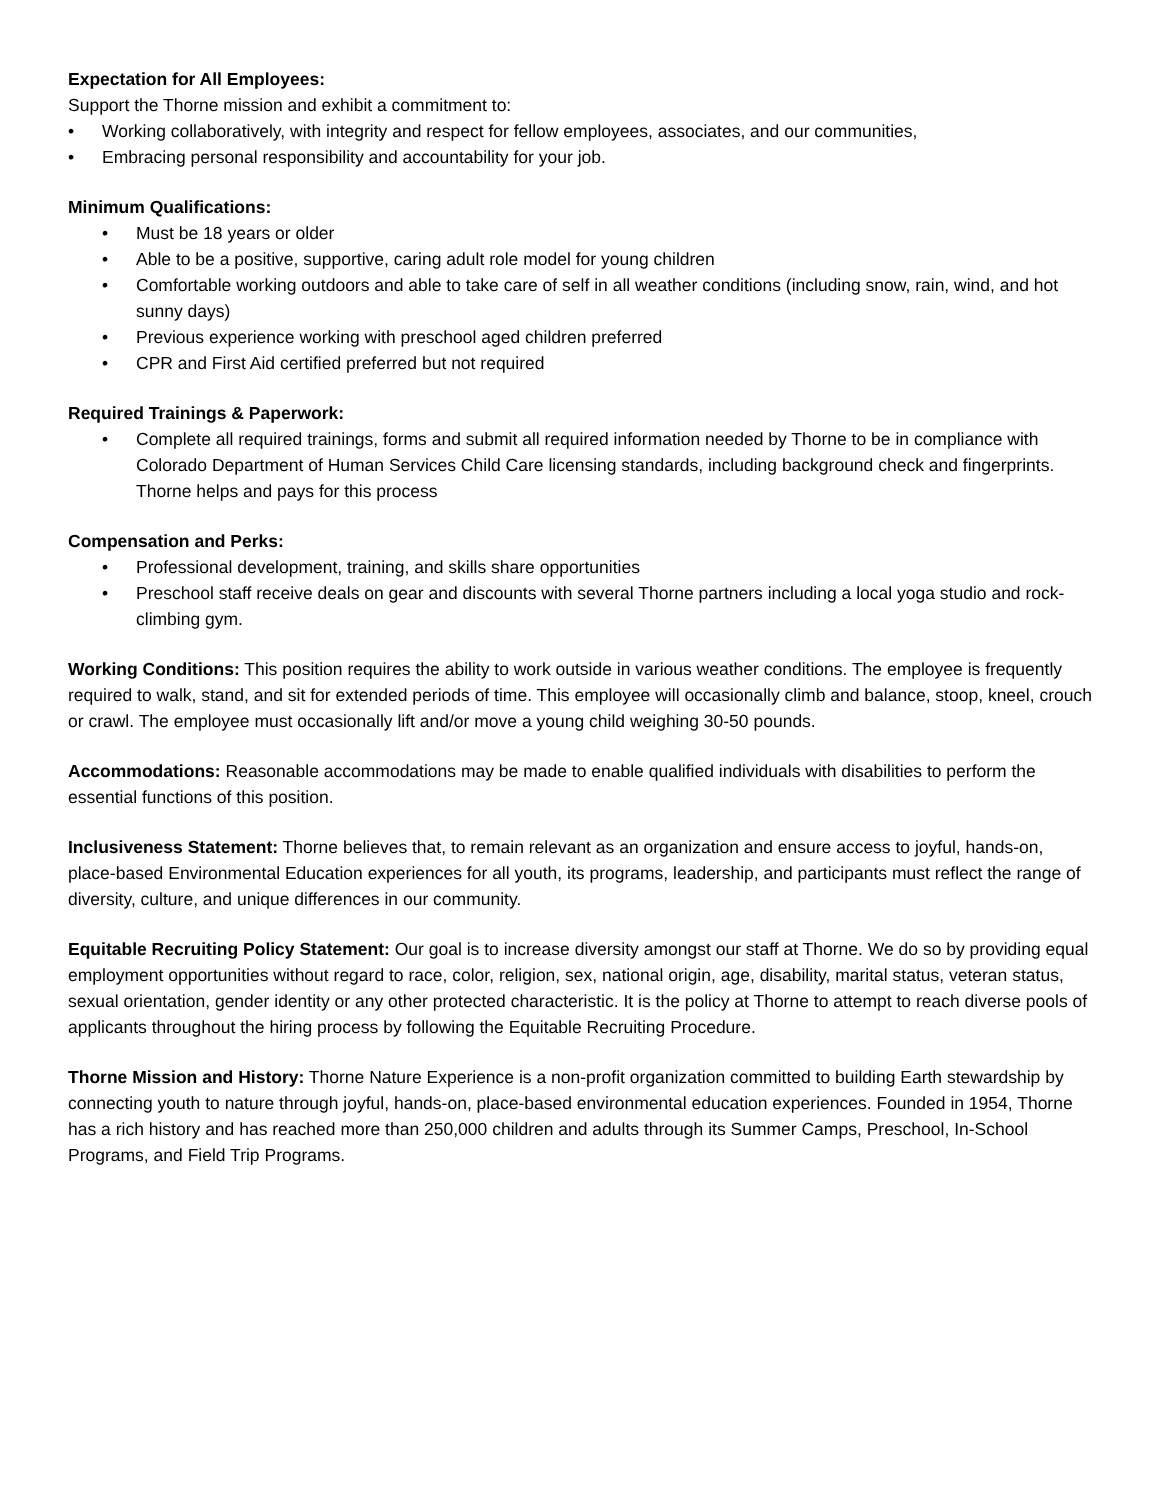Expectation for All Employees:
Support the Thorne mission and exhibit a commitment to:
• Working collaboratively, with integrity and respect for fellow employees, associates, and our communities,
• Embracing personal responsibility and accountability for your job.
Minimum Qualifications:
• Must be 18 years or older
• Able to be a positive, supportive, caring adult role model for young children
• Comfortable working outdoors and able to take care of self in all weather conditions (including snow, rain, wind, and hot sunny days)
• Previous experience working with preschool aged children preferred
• CPR and First Aid certified preferred but not required
Required Trainings & Paperwork:
• Complete all required trainings, forms and submit all required information needed by Thorne to be in compliance with Colorado Department of Human Services Child Care licensing standards, including background check and fingerprints. Thorne helps and pays for this process
Compensation and Perks:
• Professional development, training, and skills share opportunities
• Preschool staff receive deals on gear and discounts with several Thorne partners including a local yoga studio and rock-climbing gym.
Working Conditions: This position requires the ability to work outside in various weather conditions. The employee is frequently required to walk, stand, and sit for extended periods of time. This employee will occasionally climb and balance, stoop, kneel, crouch or crawl. The employee must occasionally lift and/or move a young child weighing 30-50 pounds.
Accommodations: Reasonable accommodations may be made to enable qualified individuals with disabilities to perform the essential functions of this position.
Inclusiveness Statement: Thorne believes that, to remain relevant as an organization and ensure access to joyful, hands-on, place-based Environmental Education experiences for all youth, its programs, leadership, and participants must reflect the range of diversity, culture, and unique differences in our community.
Equitable Recruiting Policy Statement: Our goal is to increase diversity amongst our staff at Thorne. We do so by providing equal employment opportunities without regard to race, color, religion, sex, national origin, age, disability, marital status, veteran status, sexual orientation, gender identity or any other protected characteristic. It is the policy at Thorne to attempt to reach diverse pools of applicants throughout the hiring process by following the Equitable Recruiting Procedure.
Thorne Mission and History: Thorne Nature Experience is a non-profit organization committed to building Earth stewardship by connecting youth to nature through joyful, hands-on, place-based environmental education experiences. Founded in 1954, Thorne has a rich history and has reached more than 250,000 children and adults through its Summer Camps, Preschool, In-School Programs, and Field Trip Programs.